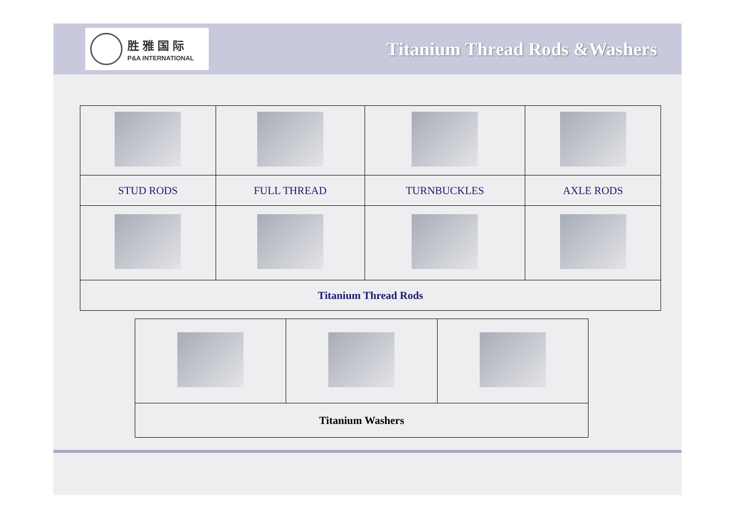胜 雅 国 际
P&A INTERNATIONAL
Titanium Thread Rods &Washers
| STUD RODS | FULL THREAD | TURNBUCKLES | AXLE RODS |
| Titanium Thread Rods | | | |
| Titanium Washers | | |